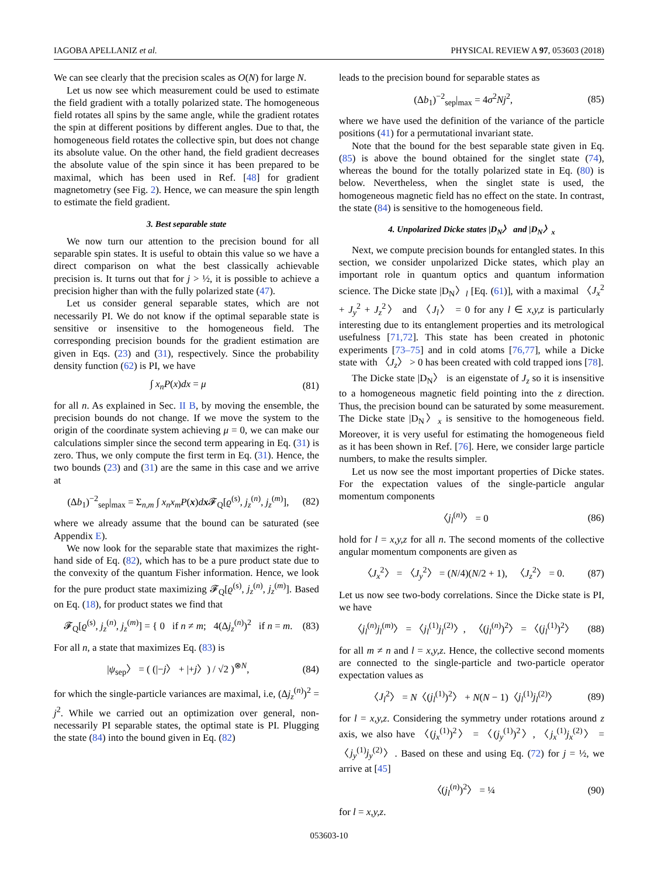IAGOBA APELLANIZ et al. PHYSICAL REVIEW A 97, 053603 (2018)
We can see clearly that the precision scales as O(N) for large N.
Let us now see which measurement could be used to estimate the field gradient with a totally polarized state. The homogeneous field rotates all spins by the same angle, while the gradient rotates the spin at different positions by different angles. Due to that, the homogeneous field rotates the collective spin, but does not change its absolute value. On the other hand, the field gradient decreases the absolute value of the spin since it has been prepared to be maximal, which has been used in Ref. [48] for gradient magnetometry (see Fig. 2). Hence, we can measure the spin length to estimate the field gradient.
3. Best separable state
We now turn our attention to the precision bound for all separable spin states. It is useful to obtain this value so we have a direct comparison on what the best classically achievable precision is. It turns out that for j > ½, it is possible to achieve a precision higher than with the fully polarized state (47).
Let us consider general separable states, which are not necessarily PI. We do not know if the optimal separable state is sensitive or insensitive to the homogeneous field. The corresponding precision bounds for the gradient estimation are given in Eqs. (23) and (31), respectively. Since the probability density function (62) is PI, we have
∫ x<sub>n</sub>P(x)dx = μ (81)
for all n. As explained in Sec. II B, by moving the ensemble, the precision bounds do not change. If we move the system to the origin of the coordinate system achieving μ = 0, we can make our calculations simpler since the second term appearing in Eq. (31) is zero. Thus, we only compute the first term in Eq. (31). Hence, the two bounds (23) and (31) are the same in this case and we arrive at
(Δb<sub>1</sub>)<sup>−2</sup><sub>sep</sub>|<sub>max</sub> = Σ<sub>n,m</sub> ∫ x<sub>n</sub>x<sub>m</sub>P(x)dx 𝓕<sub>Q</sub>[ϱ<sup>(s)</sup>, j<sub>z</sub><sup>(n)</sup>, j<sub>z</sub><sup>(m)</sup>], (82)
where we already assume that the bound can be saturated (see Appendix E).
We now look for the separable state that maximizes the right-hand side of Eq. (82), which has to be a pure product state due to the convexity of the quantum Fisher information. Hence, we look for the pure product state maximizing 𝓕<sub>Q</sub>[ϱ<sup>(s)</sup>, j<sub>z</sub><sup>(n)</sup>, j<sub>z</sub><sup>(m)</sup>]. Based on Eq. (18), for product states we find that
𝓕<sub>Q</sub>[ϱ<sup>(s)</sup>, j<sub>z</sub><sup>(n)</sup>, j<sub>z</sub><sup>(m)</sup>] = { 0 if n ≠ m; 4(Δj<sub>z</sub><sup>(n)</sup>)<sup>2</sup> if n = m. (83)
For all n, a state that maximizes Eq. (83) is
|ψ<sub>sep</sub>〉 = ( (|−j〉 + |+j〉) / √2 )<sup>⊗N</sup>, (84)
for which the single-particle variances are maximal, i.e, (Δj<sub>z</sub><sup>(n)</sup>)<sup>2</sup> = j<sup>2</sup>. While we carried out an optimization over general, non-necessarily PI separable states, the optimal state is PI. Plugging the state (84) into the bound given in Eq. (82)
leads to the precision bound for separable states as
(Δb<sub>1</sub>)<sup>−2</sup><sub>sep</sub>|<sub>max</sub> = 4σ<sup>2</sup>Nj<sup>2</sup>, (85)
where we have used the definition of the variance of the particle positions (41) for a permutational invariant state.
Note that the bound for the best separable state given in Eq. (85) is above the bound obtained for the singlet state (74), whereas the bound for the totally polarized state in Eq. (80) is below. Nevertheless, when the singlet state is used, the homogeneous magnetic field has no effect on the state. In contrast, the state (84) is sensitive to the homogeneous field.
4. Unpolarized Dicke states |D<sub>N</sub>〉 and |D<sub>N</sub>〉<sub>x</sub>
Next, we compute precision bounds for entangled states. In this section, we consider unpolarized Dicke states, which play an important role in quantum optics and quantum information science. The Dicke state |D<sub>N</sub>〉<sub>l</sub> [Eq. (61)], with a maximal 〈J<sub>x</sub><sup>2</sup> + J<sub>y</sub><sup>2</sup> + J<sub>z</sub><sup>2</sup>〉 and 〈J<sub>l</sub>〉 = 0 for any l ∈ x,y,z is particularly interesting due to its entanglement properties and its metrological usefulness [71,72]. This state has been created in photonic experiments [73–75] and in cold atoms [76,77], while a Dicke state with 〈J<sub>z</sub>〉 > 0 has been created with cold trapped ions [78].
The Dicke state |D<sub>N</sub>〉 is an eigenstate of J<sub>z</sub> so it is insensitive to a homogeneous magnetic field pointing into the z direction. Thus, the precision bound can be saturated by some measurement. The Dicke state |D<sub>N</sub>〉<sub>x</sub> is sensitive to the homogeneous field. Moreover, it is very useful for estimating the homogeneous field as it has been shown in Ref. [76]. Here, we consider large particle numbers, to make the results simpler.
Let us now see the most important properties of Dicke states. For the expectation values of the single-particle angular momentum components
〈j<sub>l</sub><sup>(n)</sup>〉 = 0 (86)
hold for l = x,y,z for all n. The second moments of the collective angular momentum components are given as
〈J<sub>x</sub><sup>2</sup>〉 = 〈J<sub>y</sub><sup>2</sup>〉 = (N/4)(N/2 + 1), 〈J<sub>z</sub><sup>2</sup>〉 = 0. (87)
Let us now see two-body correlations. Since the Dicke state is PI, we have
〈j<sub>l</sub><sup>(n)</sup>j<sub>l</sub><sup>(m)</sup>〉 = 〈j<sub>l</sub><sup>(1)</sup>j<sub>l</sub><sup>(2)</sup>〉, 〈(j<sub>l</sub><sup>(n)</sup>)<sup>2</sup>〉 = 〈(j<sub>l</sub><sup>(1)</sup>)<sup>2</sup>〉 (88)
for all m ≠ n and l = x,y,z. Hence, the collective second moments are connected to the single-particle and two-particle operator expectation values as
〈J<sub>l</sub><sup>2</sup>〉 = N〈(j<sub>l</sub><sup>(1)</sup>)<sup>2</sup>〉 + N(N − 1)〈j<sub>l</sub><sup>(1)</sup>j<sub>l</sub><sup>(2)</sup>〉 (89)
for l = x,y,z. Considering the symmetry under rotations around z axis, we also have 〈(j<sub>x</sub><sup>(1)</sup>)<sup>2</sup>〉 = 〈(j<sub>y</sub><sup>(1)</sup>)<sup>2</sup>〉, 〈j<sub>x</sub><sup>(1)</sup>j<sub>x</sub><sup>(2)</sup>〉 = 〈j<sub>y</sub><sup>(1)</sup>j<sub>y</sub><sup>(2)</sup>〉. Based on these and using Eq. (72) for j = ½, we arrive at [45]
〈(j<sub>l</sub><sup>(n)</sup>)<sup>2</sup>〉 = ¼ (90)
for l = x,y,z.
053603-10